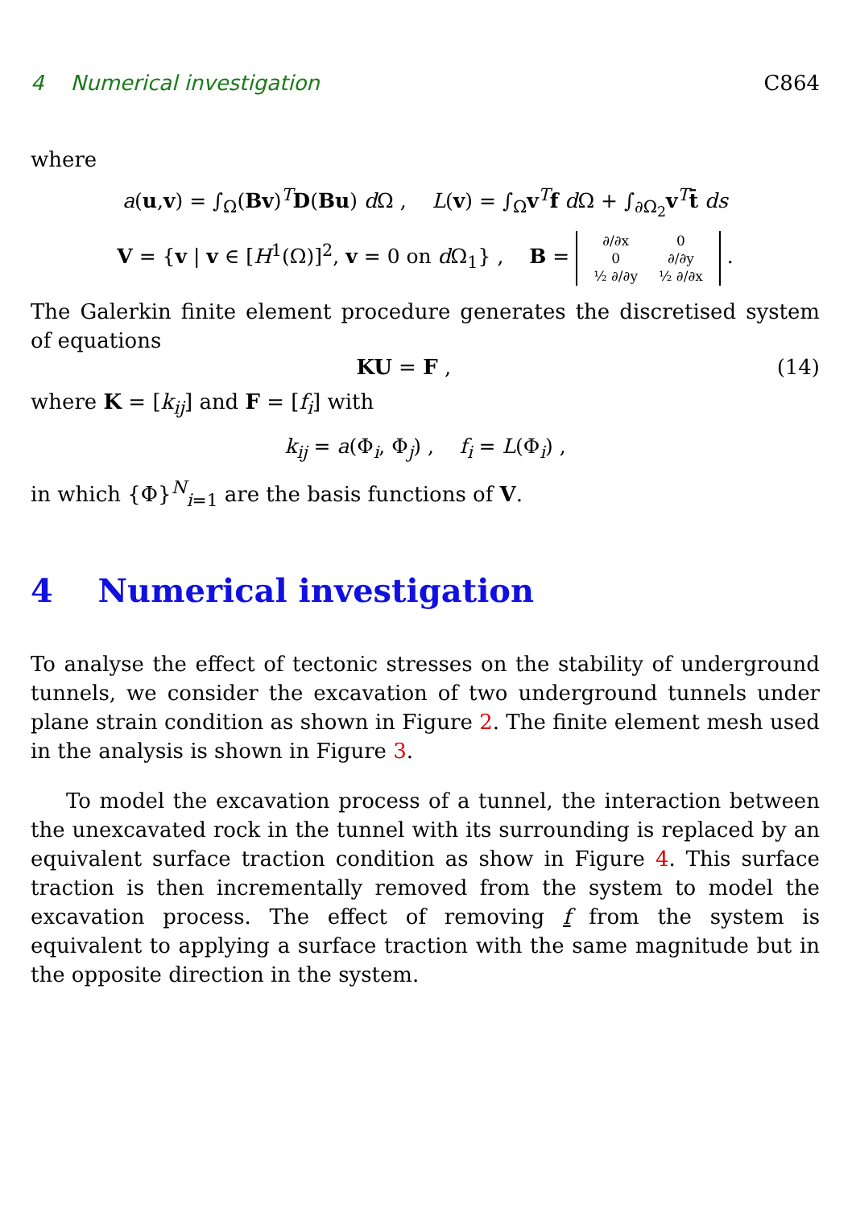4 Numerical investigation C864
where
a(u,v) = ∫<sub>Ω</sub>(Bv)<sup>T</sup>D(Bu) d Ω , L(v) = ∫<sub>Ω</sub>v<sup>T</sup>f d Ω + ∫<sub>∂Ω<sub>2</sub></sub>v<sup>T</sup>t̄ ds
V = {v | v ∈ [H<sup>1</sup>(Ω)]<sup>2</sup>, v = 0 on d Ω<sub>1</sub>} , B =
| ∂/∂x | 0 |
| 0 | ∂/∂y |
| ½ ∂/∂y | ½ ∂/∂x |
.
The Galerkin finite element procedure generates the discretised system of equations
KU = F , (14)
where K = [k<sub>ij</sub>] and F = [f<sub>i</sub>] with
k<sub>ij</sub> = a(Φ<sub>i</sub>, Φ<sub>j</sub>) , f<sub>i</sub> = L(Φ<sub>i</sub>) ,
in which {Φ}<sup>N</sup><sub>i=1</sub> are the basis functions of V.
4 Numerical investigation
To analyse the effect of tectonic stresses on the stability of underground tunnels, we consider the excavation of two underground tunnels under plane strain condition as shown in Figure 2. The finite element mesh used in the analysis is shown in Figure 3.
To model the excavation process of a tunnel, the interaction between the unexcavated rock in the tunnel with its surrounding is replaced by an equivalent surface traction condition as show in Figure 4. This surface traction is then incrementally removed from the system to model the excavation process. The effect of removing f from the system is equivalent to applying a surface traction with the same magnitude but in the opposite direction in the system.